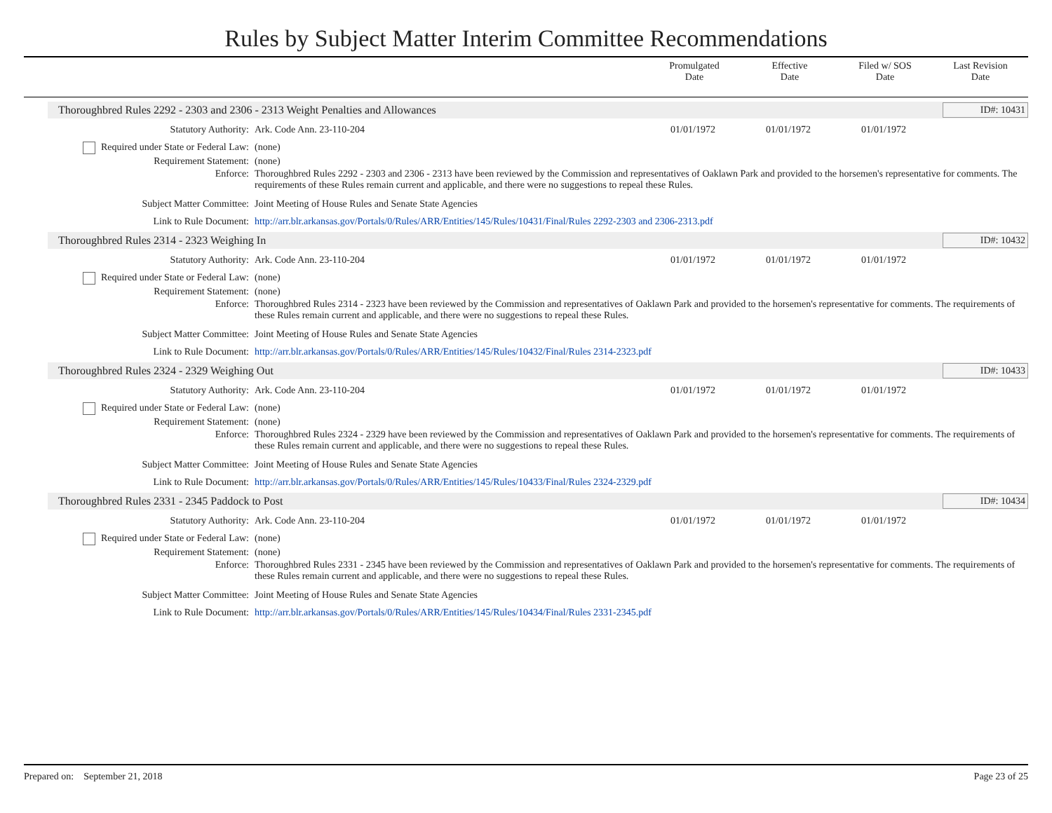Rules by Subject Matter Interim Committee Recommendations
Promulgated
Date
Effective
Date
Filed w/ SOS
Date
Last Revision
Date
Thoroughbred Rules 2292 - 2303 and 2306 - 2313 Weight Penalties and Allowances ID#: 10431
| Statutory Authority: | Ark. Code Ann. 23-110-204 | 01/01/1972 | 01/01/1972 | 01/01/1972 | |
| Required under State or Federal Law: | (none) | | | | |
| Requirement Statement: | (none) | | | | |
| Enforce: | Thoroughbred Rules 2292 - 2303 and 2306 - 2313 have been reviewed by the Commission and representatives of Oaklawn Park and provided to the horsemen's representative for comments. The requirements of these Rules remain current and applicable, and there were no suggestions to repeal these Rules. | | | | |
| Subject Matter Committee: | Joint Meeting of House Rules and Senate State Agencies | | | | |
| Link to Rule Document: | http://arr.blr.arkansas.gov/Portals/0/Rules/ARR/Entities/145/Rules/10431/Final/Rules 2292-2303 and 2306-2313.pdf | | | | |
Thoroughbred Rules 2314 - 2323 Weighing In ID#: 10432
| Statutory Authority: | Ark. Code Ann. 23-110-204 | 01/01/1972 | 01/01/1972 | 01/01/1972 | |
| Required under State or Federal Law: | (none) | | | | |
| Requirement Statement: | (none) | | | | |
| Enforce: | Thoroughbred Rules 2314 - 2323 have been reviewed by the Commission and representatives of Oaklawn Park and provided to the horsemen's representative for comments. The requirements of these Rules remain current and applicable, and there were no suggestions to repeal these Rules. | | | | |
| Subject Matter Committee: | Joint Meeting of House Rules and Senate State Agencies | | | | |
| Link to Rule Document: | http://arr.blr.arkansas.gov/Portals/0/Rules/ARR/Entities/145/Rules/10432/Final/Rules 2314-2323.pdf | | | | |
Thoroughbred Rules 2324 - 2329 Weighing Out ID#: 10433
| Statutory Authority: | Ark. Code Ann. 23-110-204 | 01/01/1972 | 01/01/1972 | 01/01/1972 | |
| Required under State or Federal Law: | (none) | | | | |
| Requirement Statement: | (none) | | | | |
| Enforce: | Thoroughbred Rules 2324 - 2329 have been reviewed by the Commission and representatives of Oaklawn Park and provided to the horsemen's representative for comments. The requirements of these Rules remain current and applicable, and there were no suggestions to repeal these Rules. | | | | |
| Subject Matter Committee: | Joint Meeting of House Rules and Senate State Agencies | | | | |
| Link to Rule Document: | http://arr.blr.arkansas.gov/Portals/0/Rules/ARR/Entities/145/Rules/10433/Final/Rules 2324-2329.pdf | | | | |
Thoroughbred Rules 2331 - 2345 Paddock to Post ID#: 10434
| Statutory Authority: | Ark. Code Ann. 23-110-204 | 01/01/1972 | 01/01/1972 | 01/01/1972 | |
| Required under State or Federal Law: | (none) | | | | |
| Requirement Statement: | (none) | | | | |
| Enforce: | Thoroughbred Rules 2331 - 2345 have been reviewed by the Commission and representatives of Oaklawn Park and provided to the horsemen's representative for comments. The requirements of these Rules remain current and applicable, and there were no suggestions to repeal these Rules. | | | | |
| Subject Matter Committee: | Joint Meeting of House Rules and Senate State Agencies | | | | |
| Link to Rule Document: | http://arr.blr.arkansas.gov/Portals/0/Rules/ARR/Entities/145/Rules/10434/Final/Rules 2331-2345.pdf | | | | |
Prepared on: September 21, 2018 Page 23 of 25